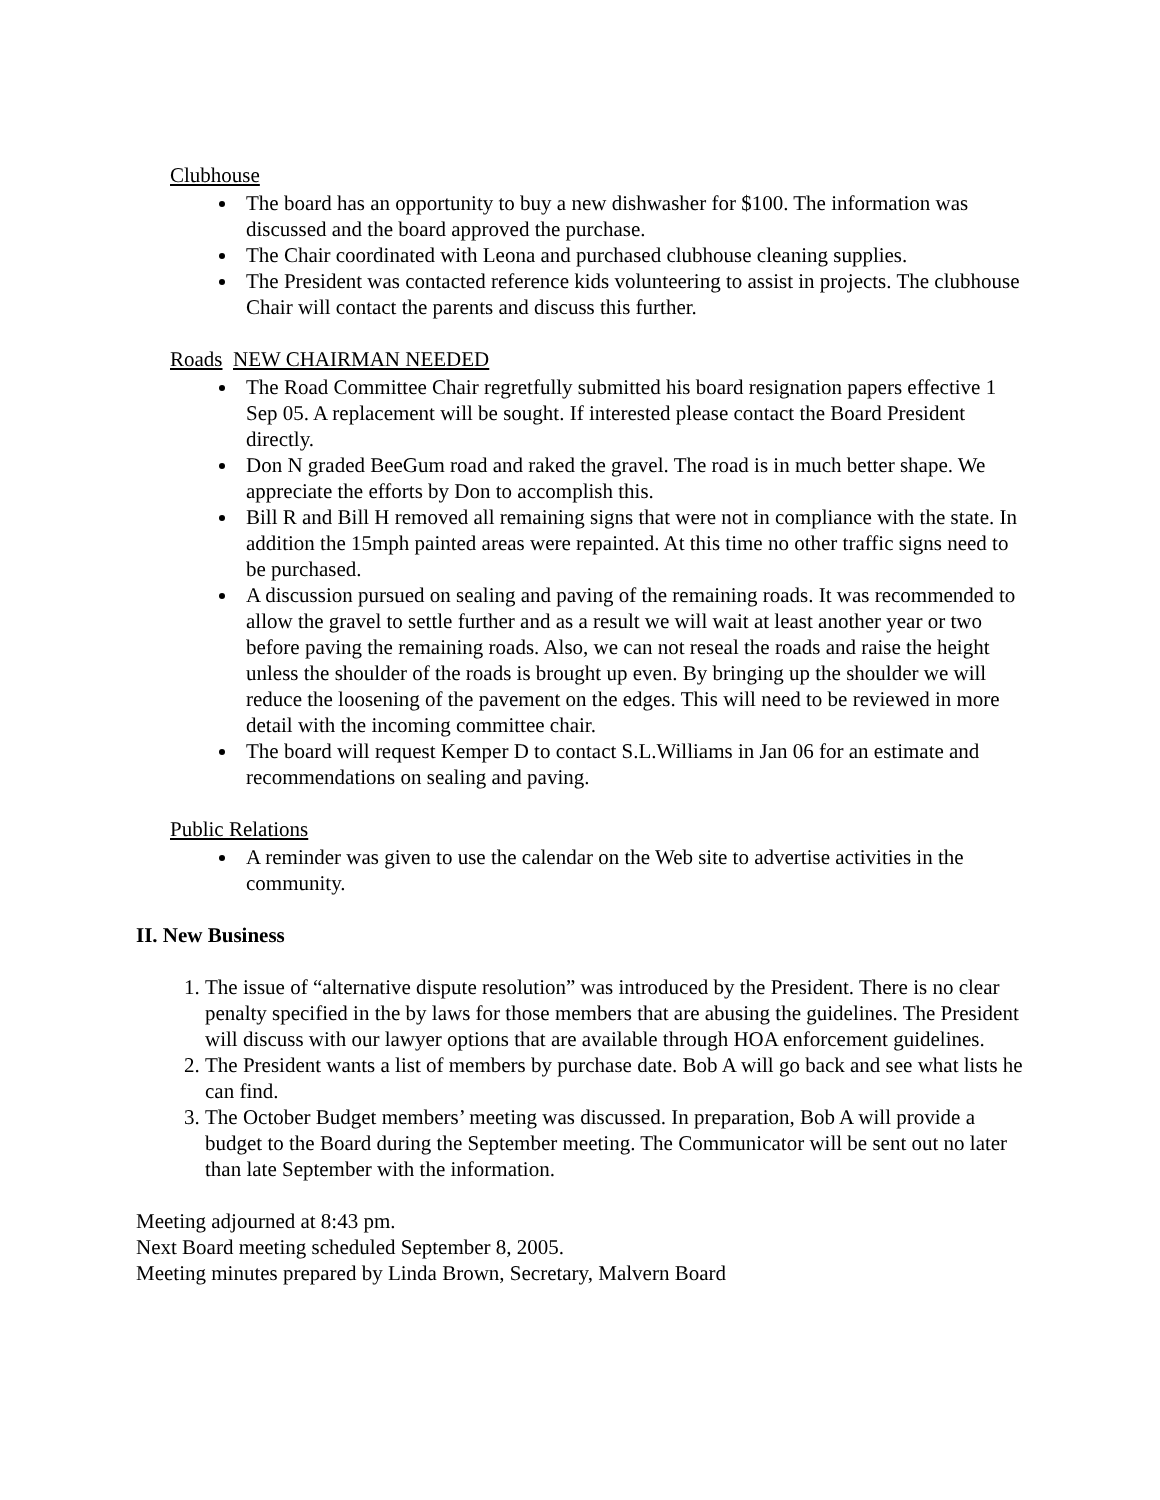Clubhouse
The board has an opportunity to buy a new dishwasher for $100. The information was discussed and the board approved the purchase.
The Chair coordinated with Leona and purchased clubhouse cleaning supplies.
The President was contacted reference kids volunteering to assist in projects. The clubhouse Chair will contact the parents and discuss this further.
Roads NEW CHAIRMAN NEEDED
The Road Committee Chair regretfully submitted his board resignation papers effective 1 Sep 05. A replacement will be sought. If interested please contact the Board President directly.
Don N graded BeeGum road and raked the gravel. The road is in much better shape. We appreciate the efforts by Don to accomplish this.
Bill R and Bill H removed all remaining signs that were not in compliance with the state. In addition the 15mph painted areas were repainted. At this time no other traffic signs need to be purchased.
A discussion pursued on sealing and paving of the remaining roads. It was recommended to allow the gravel to settle further and as a result we will wait at least another year or two before paving the remaining roads. Also, we can not reseal the roads and raise the height unless the shoulder of the roads is brought up even. By bringing up the shoulder we will reduce the loosening of the pavement on the edges. This will need to be reviewed in more detail with the incoming committee chair.
The board will request Kemper D to contact S.L.Williams in Jan 06 for an estimate and recommendations on sealing and paving.
Public Relations
A reminder was given to use the calendar on the Web site to advertise activities in the community.
II. New Business
1. The issue of “alternative dispute resolution” was introduced by the President. There is no clear penalty specified in the by laws for those members that are abusing the guidelines. The President will discuss with our lawyer options that are available through HOA enforcement guidelines.
2. The President wants a list of members by purchase date. Bob A will go back and see what lists he can find.
3. The October Budget members’ meeting was discussed. In preparation, Bob A will provide a budget to the Board during the September meeting. The Communicator will be sent out no later than late September with the information.
Meeting adjourned at 8:43 pm.
Next Board meeting scheduled September 8, 2005.
Meeting minutes prepared by Linda Brown, Secretary, Malvern Board